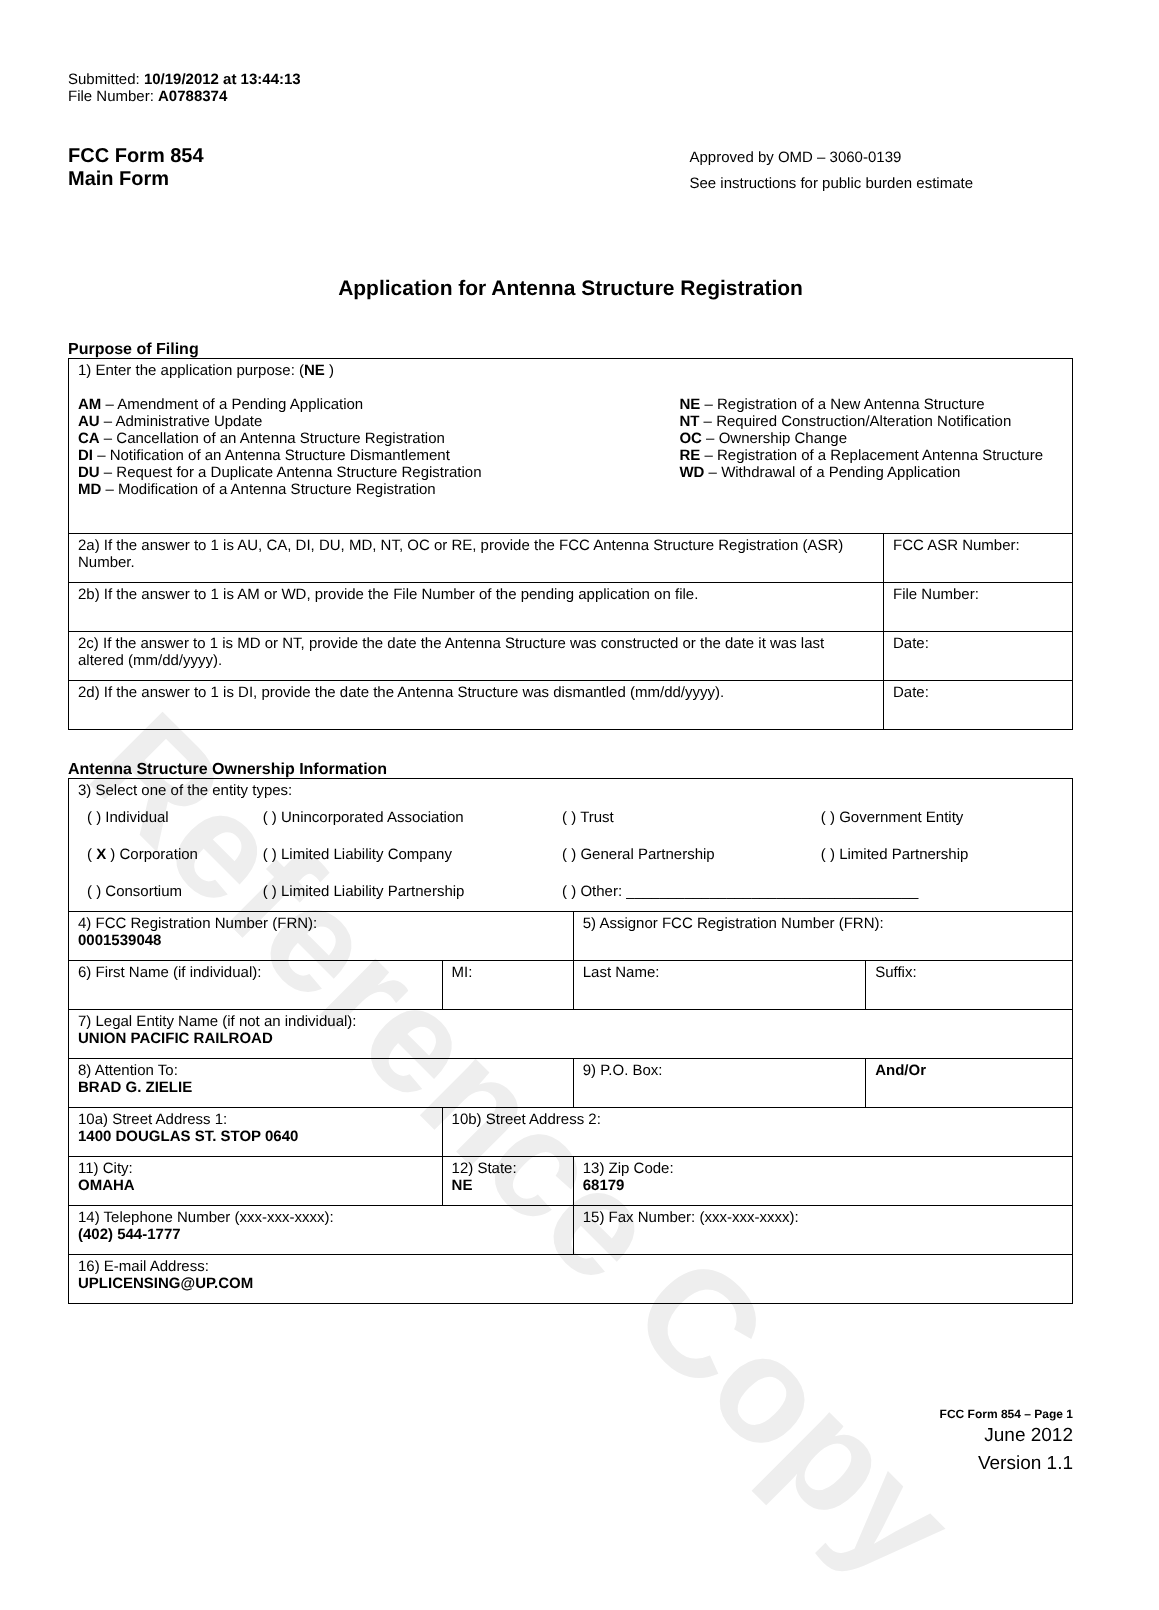Reference Copy
Submitted: 10/19/2012 at 13:44:13
File Number: A0788374
FCC Form 854
Main Form
Approved by OMD – 3060-0139
See instructions for public burden estimate
Application for Antenna Structure Registration
Purpose of Filing
| 1) Enter the application purpose: ( NE ) AM – Amendment of a Pending Application AU – Administrative Update CA – Cancellation of an Antenna Structure Registration DI – Notification of an Antenna Structure Dismantlement DU – Request for a Duplicate Antenna Structure Registration MD – Modification of a Antenna Structure Registration NE – Registration of a New Antenna Structure NT – Required Construction/Alteration Notification OC – Ownership Change RE – Registration of a Replacement Antenna Structure WD – Withdrawal of a Pending Application | |
| 2a) If the answer to 1 is AU, CA, DI, DU, MD, NT, OC or RE, provide the FCC Antenna Structure Registration (ASR) Number. | FCC ASR Number: |
| 2b) If the answer to 1 is AM or WD, provide the File Number of the pending application on file. | File Number: |
| 2c) If the answer to 1 is MD or NT, provide the date the Antenna Structure was constructed or the date it was last altered (mm/dd/yyyy). | Date: |
| 2d) If the answer to 1 is DI, provide the date the Antenna Structure was dismantled (mm/dd/yyyy). | Date: |
Antenna Structure Ownership Information
| 3) Select one of the entity types: / ( ) Individual / ( ) Unincorporated Association / ( ) Trust / ( ) Government Entity / / ( X ) Corporation / ( ) Limited Liability Company / ( ) General Partnership / ( ) Limited Partnership / / ( ) Consortium / ( ) Limited Liability Partnership / ( ) Other: ___________________________________ / / | | | |
| 4) FCC Registration Number (FRN): 0001539048 | | 5) Assignor FCC Registration Number (FRN): | |
| 6) First Name (if individual): | MI: | Last Name: | Suffix: |
| 7) Legal Entity Name (if not an individual): UNION PACIFIC RAILROAD | | | |
| 8) Attention To: BRAD G. ZIELIE | | 9) P.O. Box: | And/Or |
| 10a) Street Address 1: 1400 DOUGLAS ST. STOP 0640 | 10b) Street Address 2: | | |
| 11) City: OMAHA | 12) State: NE | 13) Zip Code: 68179 | |
| 14) Telephone Number (xxx-xxx-xxxx): (402) 544-1777 | | 15) Fax Number: (xxx-xxx-xxxx): | |
| 16) E-mail Address: UPLICENSING@UP.COM | | | |
FCC Form 854 – Page 1
June 2012
Version 1.1